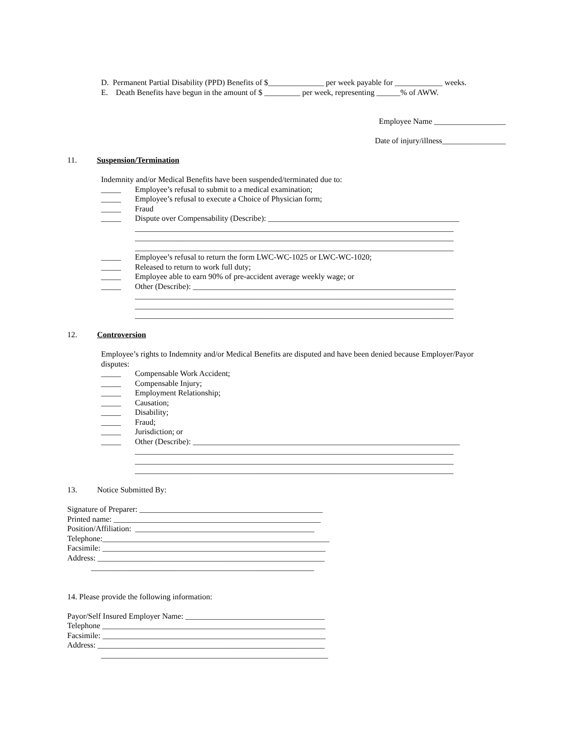D. Permanent Partial Disability (PPD) Benefits of $______________ per week payable for ____________ weeks.
E. Death Benefits have begun in the amount of $ _________ per week, representing ______% of AWW.
Employee Name __________________
Date of injury/illness________________
11. Suspension/Termination
Indemnity and/or Medical Benefits have been suspended/terminated due to:
_____ Employee’s refusal to submit to a medical examination;
_____ Employee’s refusal to execute a Choice of Physician form;
_____ Fraud
_____ Dispute over Compensability (Describe): ________________________________________________
________________________________________________________________________________
________________________________________________________________________________
________________________________________________________________________________
_____ Employee’s refusal to return the form LWC-WC-1025 or LWC-WC-1020;
_____ Released to return to work full duty;
_____ Employee able to earn 90% of pre-accident average weekly wage; or
_____ Other (Describe): __________________________________________________________________
________________________________________________________________________________
________________________________________________________________________________
________________________________________________________________________________
12. Controversion
Employee’s rights to Indemnity and/or Medical Benefits are disputed and have been denied because Employer/Payor
disputes:
_____ Compensable Work Accident;
_____ Compensable Injury;
_____ Employment Relationship;
_____ Causation;
_____ Disability;
_____ Fraud;
_____ Jurisdiction; or
_____ Other (Describe): ___________________________________________________________________
________________________________________________________________________________
________________________________________________________________________________
________________________________________________________________________________
13. Notice Submitted By:
Signature of Preparer: ______________________________________________
Printed name: ____________________________________________________
Position/Affiliation: _____________________________________________
Telephone:_________________________________________________________
Facsimile: ________________________________________________________
Address: _________________________________________________________
________________________________________________________
14. Please provide the following information:
Payor/Self Insured Employer Name: ___________________________________
Telephone ________________________________________________________
Facsimile: ________________________________________________________
Address: _________________________________________________________
_________________________________________________________